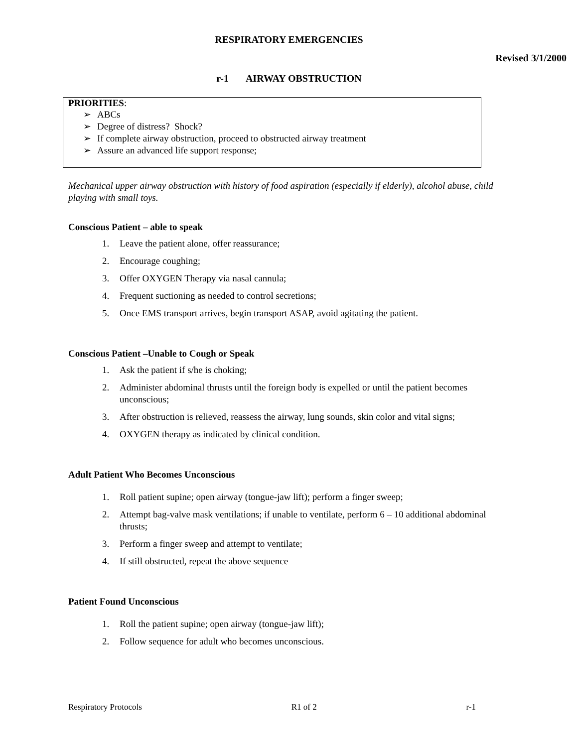RESPIRATORY EMERGENCIES
Revised 3/1/2000
r-1 AIRWAY OBSTRUCTION
PRIORITIES:
➢ ABCs
➢ Degree of distress? Shock?
➢ If complete airway obstruction, proceed to obstructed airway treatment
➢ Assure an advanced life support response;
Mechanical upper airway obstruction with history of food aspiration (especially if elderly), alcohol abuse, child playing with small toys.
Conscious Patient – able to speak
1. Leave the patient alone, offer reassurance;
2. Encourage coughing;
3. Offer OXYGEN Therapy via nasal cannula;
4. Frequent suctioning as needed to control secretions;
5. Once EMS transport arrives, begin transport ASAP, avoid agitating the patient.
Conscious Patient –Unable to Cough or Speak
1. Ask the patient if s/he is choking;
2. Administer abdominal thrusts until the foreign body is expelled or until the patient becomes unconscious;
3. After obstruction is relieved, reassess the airway, lung sounds, skin color and vital signs;
4. OXYGEN therapy as indicated by clinical condition.
Adult Patient Who Becomes Unconscious
1. Roll patient supine; open airway (tongue-jaw lift); perform a finger sweep;
2. Attempt bag-valve mask ventilations; if unable to ventilate, perform 6 – 10 additional abdominal thrusts;
3. Perform a finger sweep and attempt to ventilate;
4. If still obstructed, repeat the above sequence
Patient Found Unconscious
1. Roll the patient supine; open airway (tongue-jaw lift);
2. Follow sequence for adult who becomes unconscious.
Respiratory Protocols R1 of 2 r-1